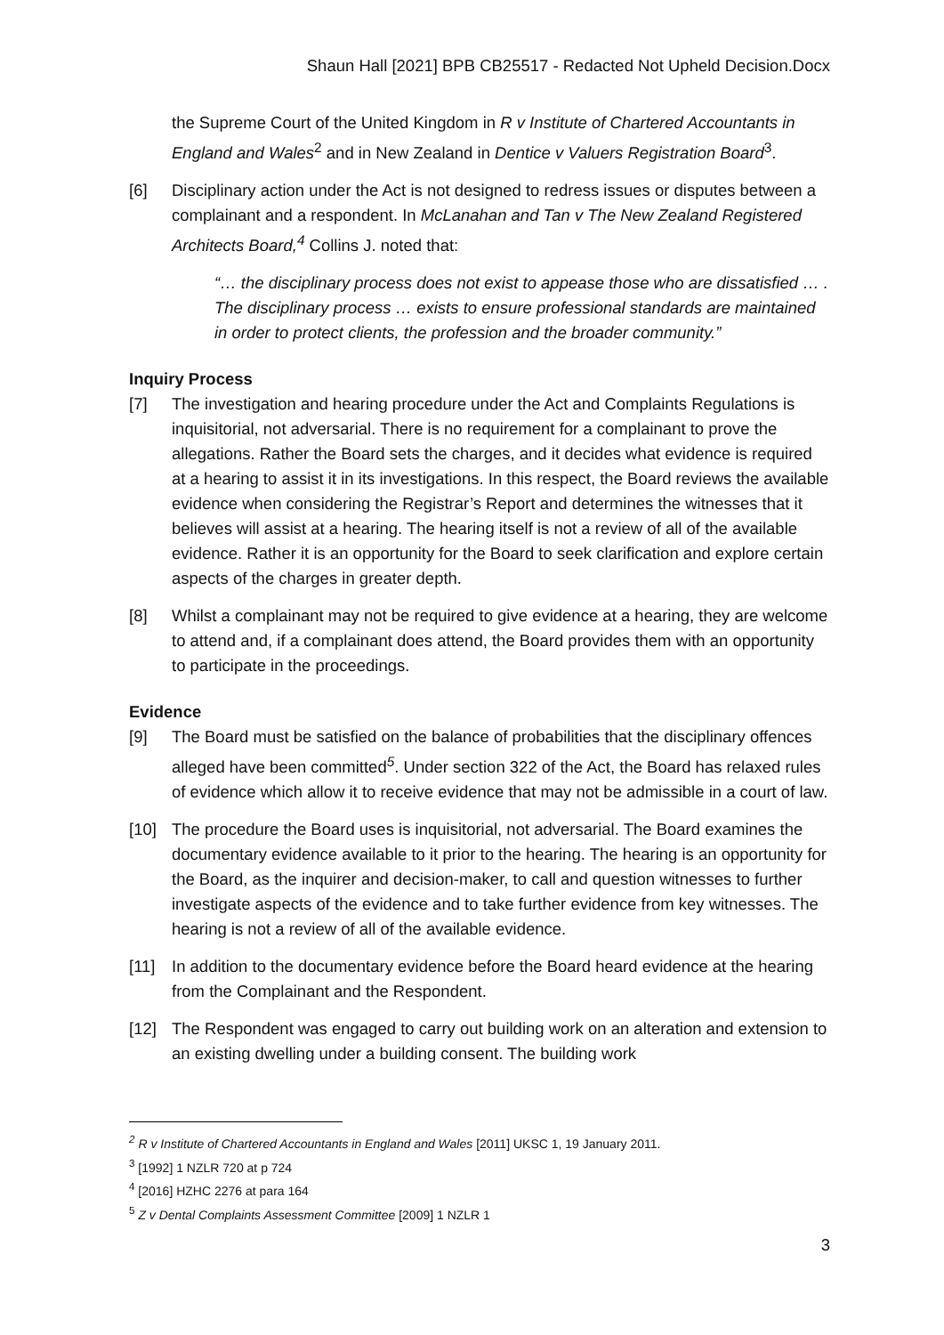Shaun Hall [2021] BPB CB25517 - Redacted Not Upheld Decision.Docx
the Supreme Court of the United Kingdom in R v Institute of Chartered Accountants in England and Wales<sup>2</sup> and in New Zealand in Dentice v Valuers Registration Board<sup>3</sup>.
[6] Disciplinary action under the Act is not designed to redress issues or disputes between a complainant and a respondent. In McLanahan and Tan v The New Zealand Registered Architects Board,<sup>4</sup> Collins J. noted that:
“… the disciplinary process does not exist to appease those who are dissatisfied … . The disciplinary process … exists to ensure professional standards are maintained in order to protect clients, the profession and the broader community.”
Inquiry Process
[7] The investigation and hearing procedure under the Act and Complaints Regulations is inquisitorial, not adversarial. There is no requirement for a complainant to prove the allegations. Rather the Board sets the charges, and it decides what evidence is required at a hearing to assist it in its investigations. In this respect, the Board reviews the available evidence when considering the Registrar’s Report and determines the witnesses that it believes will assist at a hearing. The hearing itself is not a review of all of the available evidence. Rather it is an opportunity for the Board to seek clarification and explore certain aspects of the charges in greater depth.
[8] Whilst a complainant may not be required to give evidence at a hearing, they are welcome to attend and, if a complainant does attend, the Board provides them with an opportunity to participate in the proceedings.
Evidence
[9] The Board must be satisfied on the balance of probabilities that the disciplinary offences alleged have been committed<sup>5</sup>. Under section 322 of the Act, the Board has relaxed rules of evidence which allow it to receive evidence that may not be admissible in a court of law.
[10] The procedure the Board uses is inquisitorial, not adversarial. The Board examines the documentary evidence available to it prior to the hearing. The hearing is an opportunity for the Board, as the inquirer and decision-maker, to call and question witnesses to further investigate aspects of the evidence and to take further evidence from key witnesses. The hearing is not a review of all of the available evidence.
[11] In addition to the documentary evidence before the Board heard evidence at the hearing from the Complainant and the Respondent.
[12] The Respondent was engaged to carry out building work on an alteration and extension to an existing dwelling under a building consent. The building work
<sup>2</sup> R v Institute of Chartered Accountants in England and Wales [2011] UKSC 1, 19 January 2011.
<sup>3</sup> [1992] 1 NZLR 720 at p 724
<sup>4</sup> [2016] HZHC 2276 at para 164
<sup>5</sup> Z v Dental Complaints Assessment Committee [2009] 1 NZLR 1
3